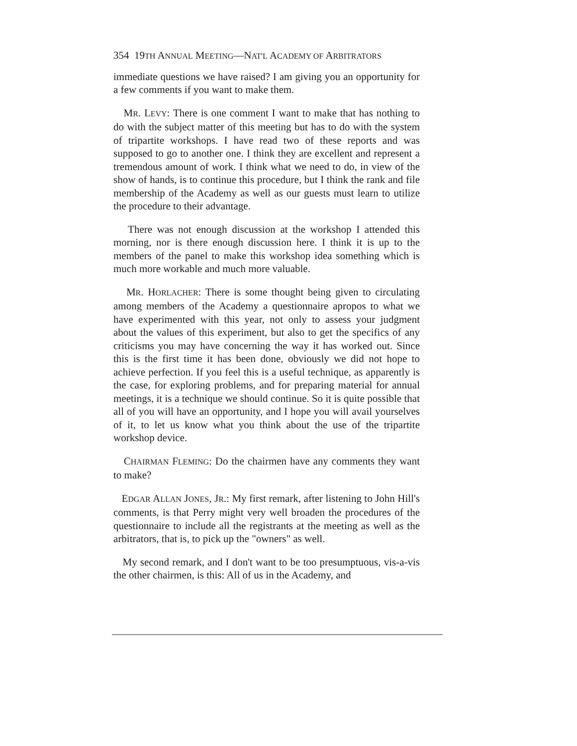354 19TH ANNUAL MEETING—NAT'L ACADEMY OF ARBITRATORS
immediate questions we have raised? I am giving you an opportunity for a few comments if you want to make them.
MR. LEVY: There is one comment I want to make that has nothing to do with the subject matter of this meeting but has to do with the system of tripartite workshops. I have read two of these reports and was supposed to go to another one. I think they are excellent and represent a tremendous amount of work. I think what we need to do, in view of the show of hands, is to continue this procedure, but I think the rank and file membership of the Academy as well as our guests must learn to utilize the procedure to their advantage.
There was not enough discussion at the workshop I attended this morning, nor is there enough discussion here. I think it is up to the members of the panel to make this workshop idea something which is much more workable and much more valuable.
MR. HORLACHER: There is some thought being given to circulating among members of the Academy a questionnaire apropos to what we have experimented with this year, not only to assess your judgment about the values of this experiment, but also to get the specifics of any criticisms you may have concerning the way it has worked out. Since this is the first time it has been done, obviously we did not hope to achieve perfection. If you feel this is a useful technique, as apparently is the case, for exploring problems, and for preparing material for annual meetings, it is a technique we should continue. So it is quite possible that all of you will have an opportunity, and I hope you will avail yourselves of it, to let us know what you think about the use of the tripartite workshop device.
CHAIRMAN FLEMING: Do the chairmen have any comments they want to make?
EDGAR ALLAN JONES, JR.: My first remark, after listening to John Hill's comments, is that Perry might very well broaden the procedures of the questionnaire to include all the registrants at the meeting as well as the arbitrators, that is, to pick up the "owners" as well.
My second remark, and I don't want to be too presumptuous, vis-a-vis the other chairmen, is this: All of us in the Academy, and